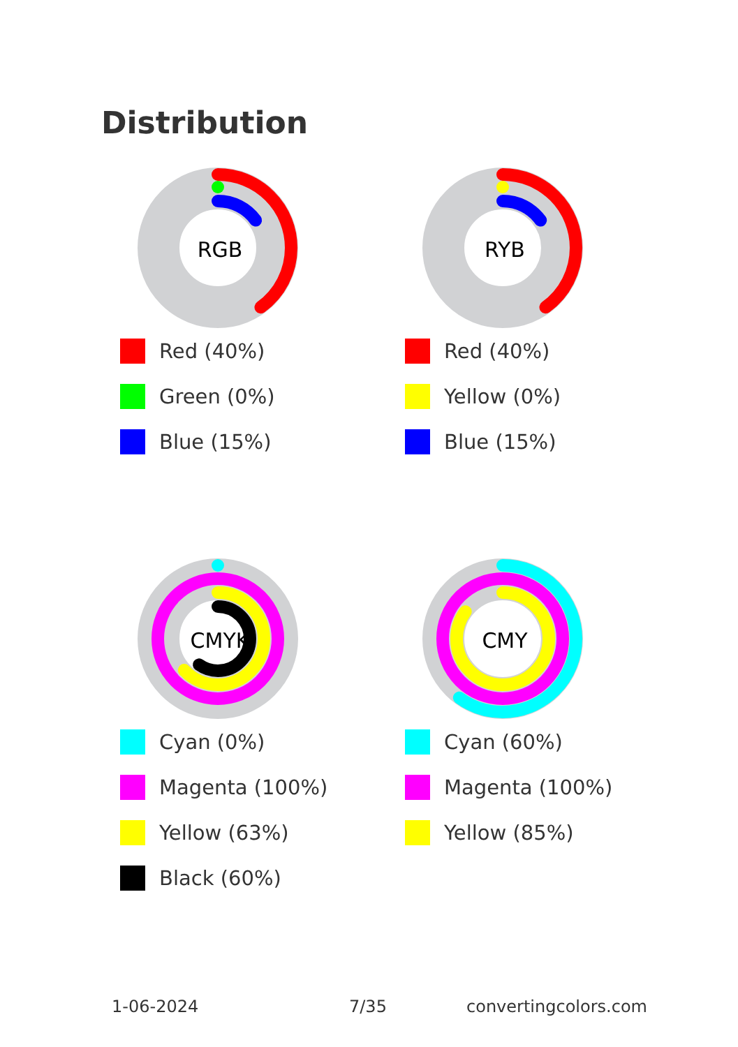Distribution
RGB
Red (40%)
Green (0%)
Blue (15%)
RYB
Red (40%)
Yellow (0%)
Blue (15%)
CMYK
Cyan (0%)
Magenta (100%)
Yellow (63%)
Black (60%)
CMY
Cyan (60%)
Magenta (100%)
Yellow (85%)
1-06-2024 7/35 convertingcolors.com